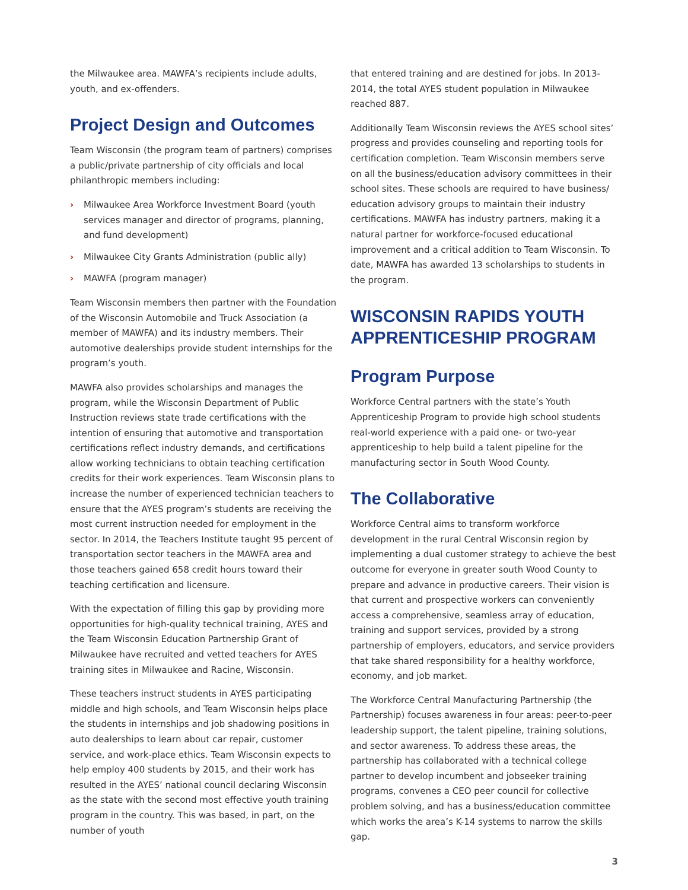the Milwaukee area. MAWFA’s recipients include adults, youth, and ex-offenders.
Project Design and Outcomes
Team Wisconsin (the program team of partners) comprises a public/private partnership of city officials and local philanthropic members including:
› Milwaukee Area Workforce Investment Board (youth services manager and director of programs, planning, and fund development)
› Milwaukee City Grants Administration (public ally)
› MAWFA (program manager)
Team Wisconsin members then partner with the Foundation of the Wisconsin Automobile and Truck Association (a member of MAWFA) and its industry members. Their automotive dealerships provide student internships for the program’s youth.
MAWFA also provides scholarships and manages the program, while the Wisconsin Department of Public Instruction reviews state trade certifications with the intention of ensuring that automotive and transportation certifications reflect industry demands, and certifications allow working technicians to obtain teaching certification credits for their work experiences. Team Wisconsin plans to increase the number of experienced technician teachers to ensure that the AYES program’s students are receiving the most current instruction needed for employment in the sector. In 2014, the Teachers Institute taught 95 percent of transportation sector teachers in the MAWFA area and those teachers gained 658 credit hours toward their teaching certification and licensure.
With the expectation of filling this gap by providing more opportunities for high-quality technical training, AYES and the Team Wisconsin Education Partnership Grant of Milwaukee have recruited and vetted teachers for AYES training sites in Milwaukee and Racine, Wisconsin.
These teachers instruct students in AYES participating middle and high schools, and Team Wisconsin helps place the students in internships and job shadowing positions in auto dealerships to learn about car repair, customer service, and work-place ethics. Team Wisconsin expects to help employ 400 students by 2015, and their work has resulted in the AYES’ national council declaring Wisconsin as the state with the second most effective youth training program in the country. This was based, in part, on the number of youth
that entered training and are destined for jobs. In 2013-2014, the total AYES student population in Milwaukee reached 887.
Additionally Team Wisconsin reviews the AYES school sites’ progress and provides counseling and reporting tools for certification completion. Team Wisconsin members serve on all the business/education advisory committees in their school sites. These schools are required to have business/ education advisory groups to maintain their industry certifications. MAWFA has industry partners, making it a natural partner for workforce-focused educational improvement and a critical addition to Team Wisconsin. To date, MAWFA has awarded 13 scholarships to students in the program.
WISCONSIN RAPIDS YOUTH APPRENTICESHIP PROGRAM
Program Purpose
Workforce Central partners with the state’s Youth Apprenticeship Program to provide high school students real-world experience with a paid one- or two-year apprenticeship to help build a talent pipeline for the manufacturing sector in South Wood County.
The Collaborative
Workforce Central aims to transform workforce development in the rural Central Wisconsin region by implementing a dual customer strategy to achieve the best outcome for everyone in greater south Wood County to prepare and advance in productive careers. Their vision is that current and prospective workers can conveniently access a comprehensive, seamless array of education, training and support services, provided by a strong partnership of employers, educators, and service providers that take shared responsibility for a healthy workforce, economy, and job market.
The Workforce Central Manufacturing Partnership (the Partnership) focuses awareness in four areas: peer-to-peer leadership support, the talent pipeline, training solutions, and sector awareness. To address these areas, the partnership has collaborated with a technical college partner to develop incumbent and jobseeker training programs, convenes a CEO peer council for collective problem solving, and has a business/education committee which works the area’s K-14 systems to narrow the skills gap.
3